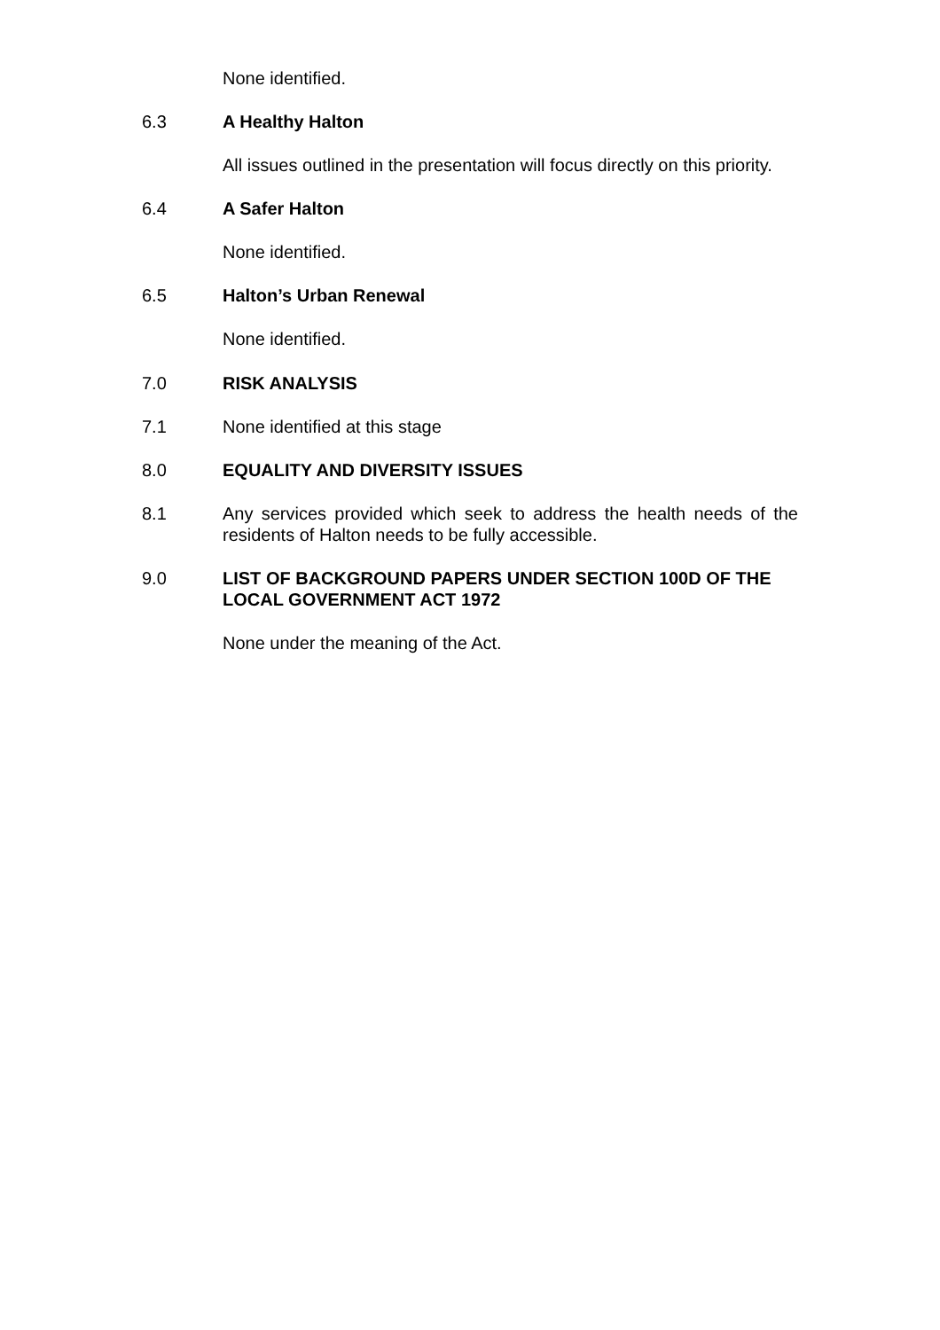None identified.
6.3 A Healthy Halton
All issues outlined in the presentation will focus directly on this priority.
6.4 A Safer Halton
None identified.
6.5 Halton’s Urban Renewal
None identified.
7.0 RISK ANALYSIS
7.1 None identified at this stage
8.0 EQUALITY AND DIVERSITY ISSUES
8.1 Any services provided which seek to address the health needs of the residents of Halton needs to be fully accessible.
9.0 LIST OF BACKGROUND PAPERS UNDER SECTION 100D OF THE LOCAL GOVERNMENT ACT 1972
None under the meaning of the Act.